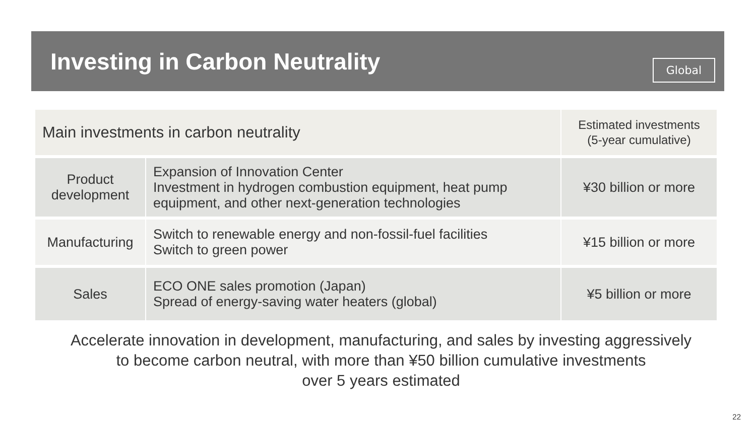Investing in Carbon Neutrality
Global
| Main investments in carbon neutrality | | Estimated investments (5-year cumulative) |
| --- | --- | --- |
| Product development | Expansion of Innovation Center Investment in hydrogen combustion equipment, heat pump equipment, and other next-generation technologies | ¥30 billion or more |
| Manufacturing | Switch to renewable energy and non-fossil-fuel facilities Switch to green power | ¥15 billion or more |
| Sales | ECO ONE sales promotion (Japan) Spread of energy-saving water heaters (global) | ¥5 billion or more |
Accelerate innovation in development, manufacturing, and sales by investing aggressively
to become carbon neutral, with more than ¥50 billion cumulative investments
over 5 years estimated
22